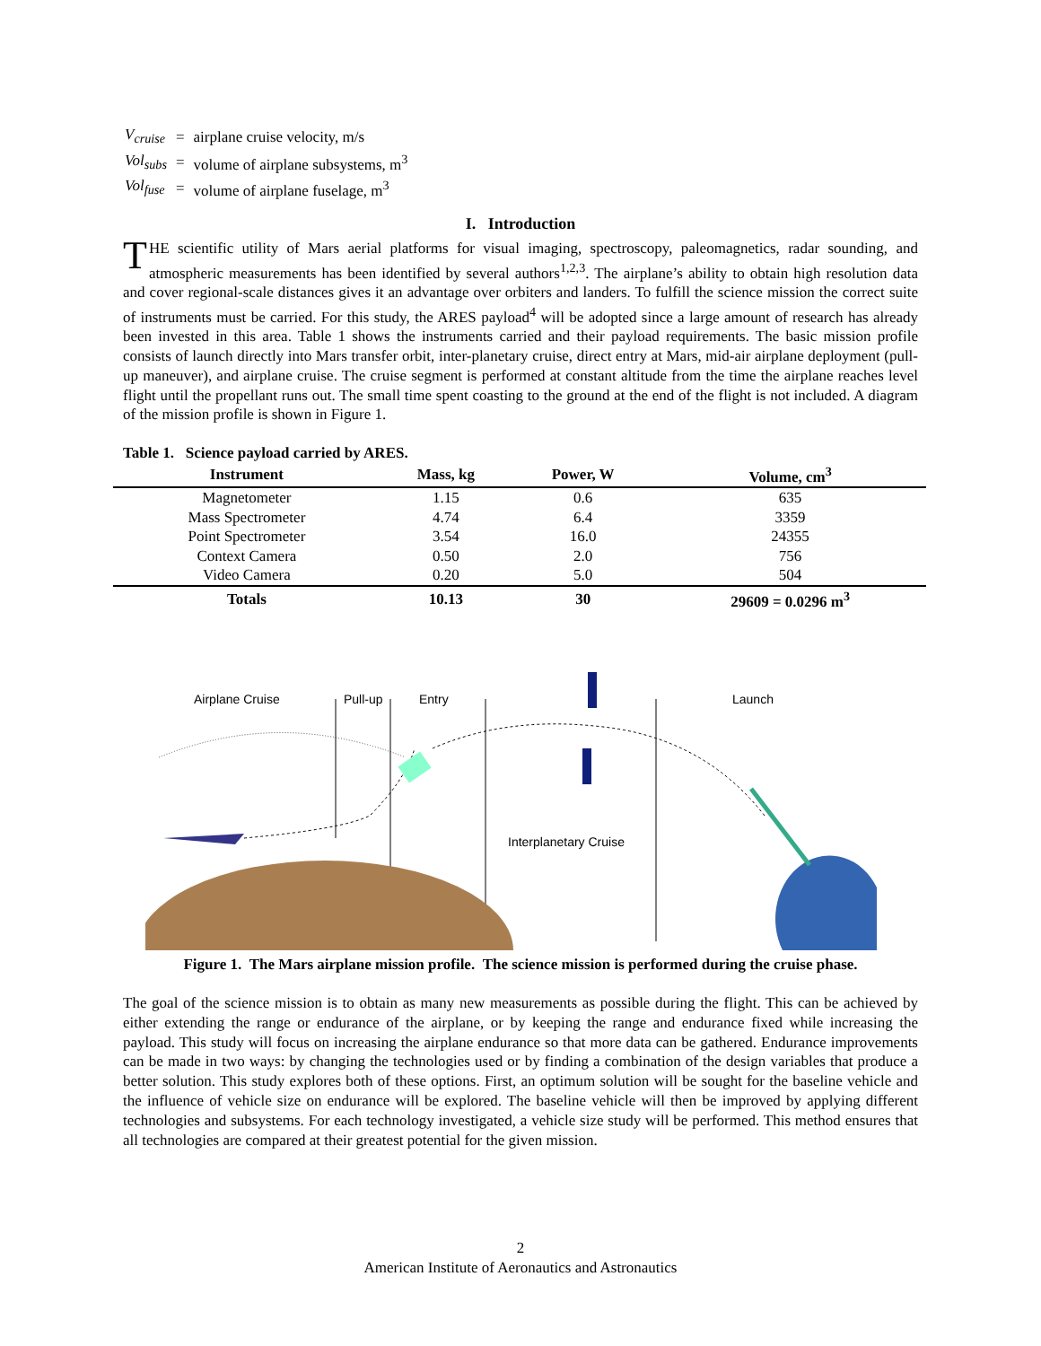| V<sub>cruise</sub> | = | airplane cruise velocity, m/s |
| Vol<sub>subs</sub> | = | volume of airplane subsystems, m<sup>3</sup> |
| Vol<sub>fuse</sub> | = | volume of airplane fuselage, m<sup>3</sup> |
I. Introduction
THE scientific utility of Mars aerial platforms for visual imaging, spectroscopy, paleomagnetics, radar sounding, and atmospheric measurements has been identified by several authors<sup>1,2,3</sup>. The airplane’s ability to obtain high resolution data and cover regional-scale distances gives it an advantage over orbiters and landers. To fulfill the science mission the correct suite of instruments must be carried. For this study, the ARES payload<sup>4</sup> will be adopted since a large amount of research has already been invested in this area. Table 1 shows the instruments carried and their payload requirements. The basic mission profile consists of launch directly into Mars transfer orbit, inter-planetary cruise, direct entry at Mars, mid-air airplane deployment (pull-up maneuver), and airplane cruise. The cruise segment is performed at constant altitude from the time the airplane reaches level flight until the propellant runs out. The small time spent coasting to the ground at the end of the flight is not included. A diagram of the mission profile is shown in Figure 1.
Table 1. Science payload carried by ARES.
| Instrument | Mass, kg | Power, W | Volume, cm<sup>3</sup> |
| --- | --- | --- | --- |
| Magnetometer | 1.15 | 0.6 | 635 |
| Mass Spectrometer | 4.74 | 6.4 | 3359 |
| Point Spectrometer | 3.54 | 16.0 | 24355 |
| Context Camera | 0.50 | 2.0 | 756 |
| Video Camera | 0.20 | 5.0 | 504 |
| Totals | 10.13 | 30 | 29609 = 0.0296 m<sup>3</sup> |
Airplane Cruise Pull-up Entry Launch
Interplanetary Cruise
Figure 1. The Mars airplane mission profile. The science mission is performed during the cruise phase.
The goal of the science mission is to obtain as many new measurements as possible during the flight. This can be achieved by either extending the range or endurance of the airplane, or by keeping the range and endurance fixed while increasing the payload. This study will focus on increasing the airplane endurance so that more data can be gathered. Endurance improvements can be made in two ways: by changing the technologies used or by finding a combination of the design variables that produce a better solution. This study explores both of these options. First, an optimum solution will be sought for the baseline vehicle and the influence of vehicle size on endurance will be explored. The baseline vehicle will then be improved by applying different technologies and subsystems. For each technology investigated, a vehicle size study will be performed. This method ensures that all technologies are compared at their greatest potential for the given mission.
2
American Institute of Aeronautics and Astronautics